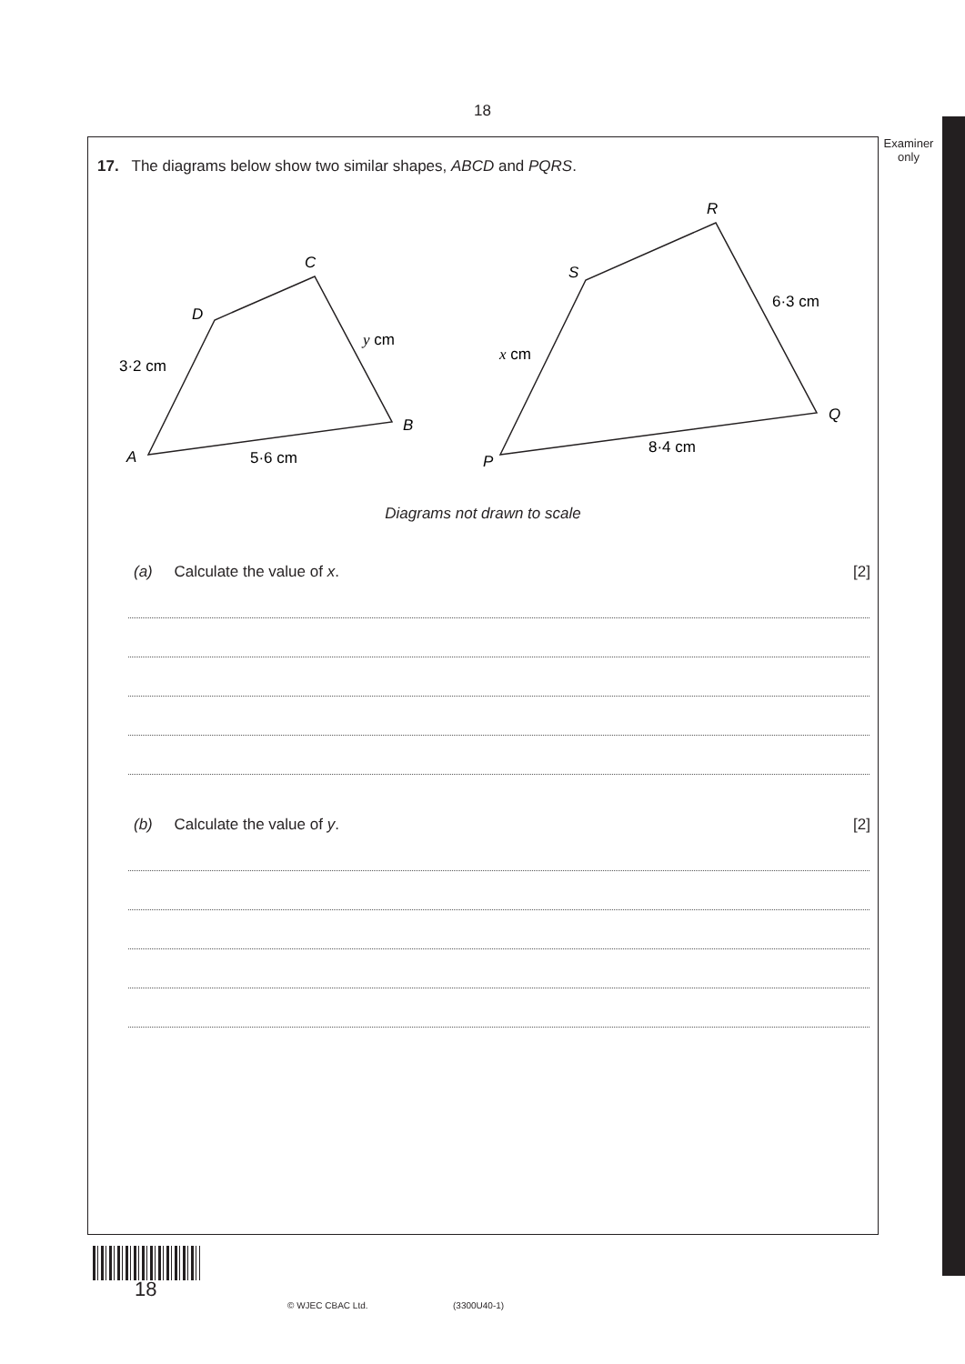18
Examiner only
17. The diagrams below show two similar shapes, ABCD and PQRS.
A
B
C
D
3·2 cm
5·6 cm
y cm
P
Q
R
S
x cm
6·3 cm
8·4 cm
Diagrams not drawn to scale
(a) Calculate the value of x. [2]
(b) Calculate the value of y. [2]
18
© WJEC CBAC Ltd. (3300U40-1)